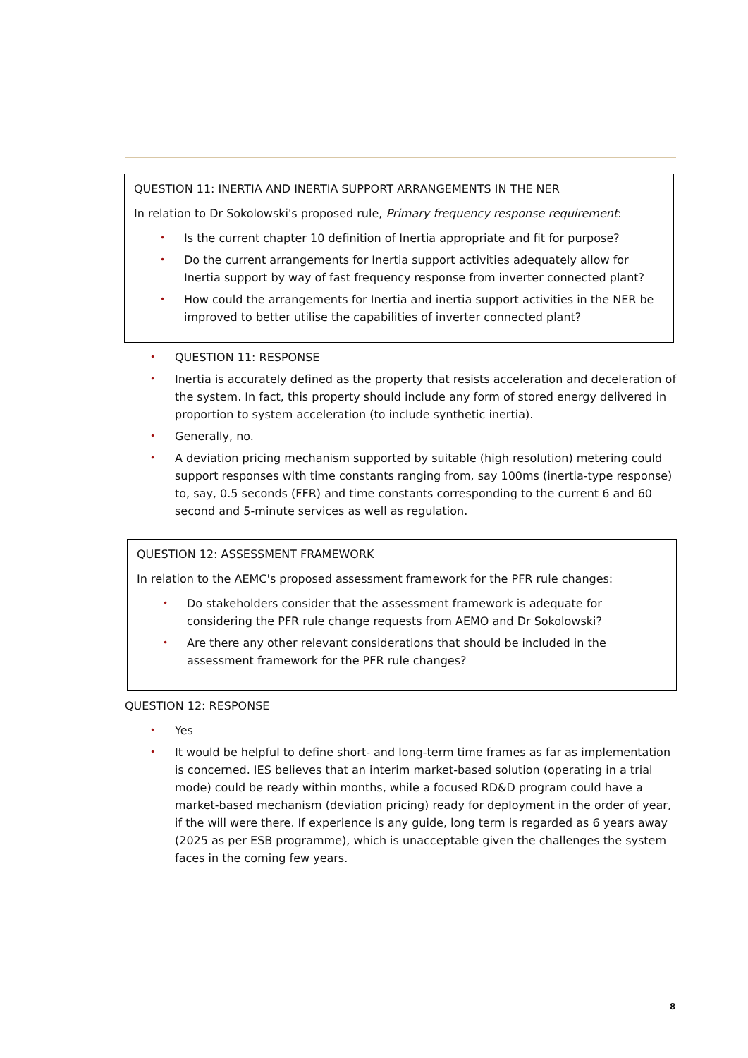QUESTION 11: INERTIA AND INERTIA SUPPORT ARRANGEMENTS IN THE NER
In relation to Dr Sokolowski's proposed rule, Primary frequency response requirement:
• Is the current chapter 10 definition of Inertia appropriate and fit for purpose?
• Do the current arrangements for Inertia support activities adequately allow for Inertia support by way of fast frequency response from inverter connected plant?
• How could the arrangements for Inertia and inertia support activities in the NER be improved to better utilise the capabilities of inverter connected plant?
• QUESTION 11: RESPONSE
• Inertia is accurately defined as the property that resists acceleration and deceleration of the system. In fact, this property should include any form of stored energy delivered in proportion to system acceleration (to include synthetic inertia).
• Generally, no.
• A deviation pricing mechanism supported by suitable (high resolution) metering could support responses with time constants ranging from, say 100ms (inertia-type response) to, say, 0.5 seconds (FFR) and time constants corresponding to the current 6 and 60 second and 5-minute services as well as regulation.
QUESTION 12: ASSESSMENT FRAMEWORK
In relation to the AEMC's proposed assessment framework for the PFR rule changes:
• Do stakeholders consider that the assessment framework is adequate for considering the PFR rule change requests from AEMO and Dr Sokolowski?
• Are there any other relevant considerations that should be included in the assessment framework for the PFR rule changes?
QUESTION 12: RESPONSE
• Yes
• It would be helpful to define short- and long-term time frames as far as implementation is concerned. IES believes that an interim market-based solution (operating in a trial mode) could be ready within months, while a focused RD&D program could have a market-based mechanism (deviation pricing) ready for deployment in the order of year, if the will were there. If experience is any guide, long term is regarded as 6 years away (2025 as per ESB programme), which is unacceptable given the challenges the system faces in the coming few years.
8